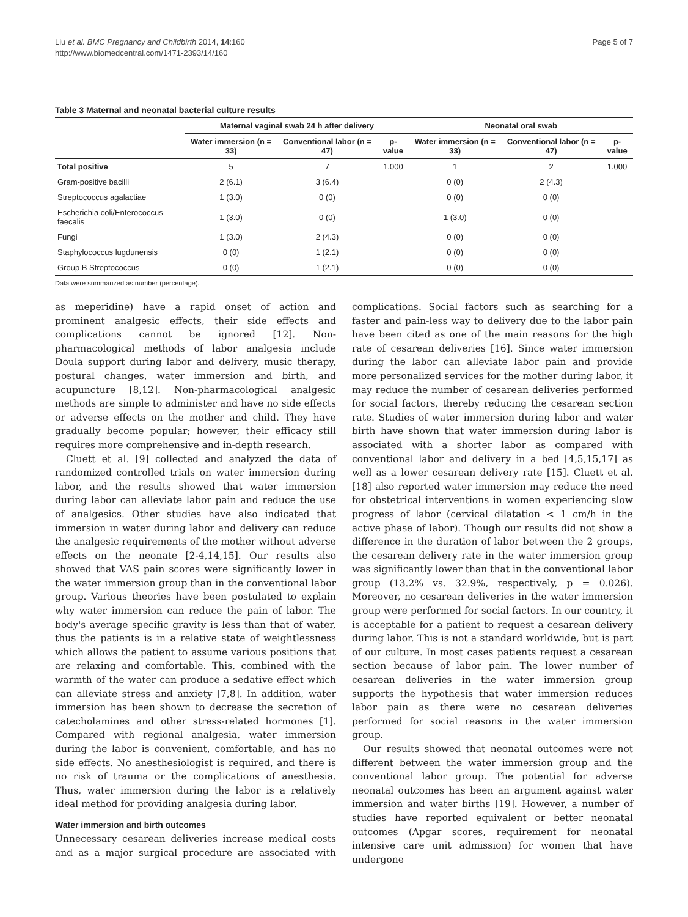Liu et al. BMC Pregnancy and Childbirth 2014, 14:160
http://www.biomedcentral.com/1471-2393/14/160
Page 5 of 7
Table 3 Maternal and neonatal bacterial culture results
| | Maternal vaginal swab 24 h after delivery | | | Neonatal oral swab | | |
| --- | --- | --- | --- | --- | --- | --- |
| | Water immersion (n = 33) | Conventional labor (n = 47) | p-value | Water immersion (n = 33) | Conventional labor (n = 47) | p-value |
| Total positive | 5 | 7 | 1.000 | 1 | 2 | 1.000 |
| Gram-positive bacilli | 2 (6.1) | 3 (6.4) | | 0 (0) | 2 (4.3) | |
| Streptococcus agalactiae | 1 (3.0) | 0 (0) | | 0 (0) | 0 (0) | |
| Escherichia coli/Enterococcus faecalis | 1 (3.0) | 0 (0) | | 1 (3.0) | 0 (0) | |
| Fungi | 1 (3.0) | 2 (4.3) | | 0 (0) | 0 (0) | |
| Staphylococcus lugdunensis | 0 (0) | 1 (2.1) | | 0 (0) | 0 (0) | |
| Group B Streptococcus | 0 (0) | 1 (2.1) | | 0 (0) | 0 (0) | |
Data were summarized as number (percentage).
as meperidine) have a rapid onset of action and prominent analgesic effects, their side effects and complications cannot be ignored [12]. Non-pharmacological methods of labor analgesia include Doula support during labor and delivery, music therapy, postural changes, water immersion and birth, and acupuncture [8,12]. Non-pharmacological analgesic methods are simple to administer and have no side effects or adverse effects on the mother and child. They have gradually become popular; however, their efficacy still requires more comprehensive and in-depth research.
Cluett et al. [9] collected and analyzed the data of randomized controlled trials on water immersion during labor, and the results showed that water immersion during labor can alleviate labor pain and reduce the use of analgesics. Other studies have also indicated that immersion in water during labor and delivery can reduce the analgesic requirements of the mother without adverse effects on the neonate [2-4,14,15]. Our results also showed that VAS pain scores were significantly lower in the water immersion group than in the conventional labor group. Various theories have been postulated to explain why water immersion can reduce the pain of labor. The body's average specific gravity is less than that of water, thus the patients is in a relative state of weightlessness which allows the patient to assume various positions that are relaxing and comfortable. This, combined with the warmth of the water can produce a sedative effect which can alleviate stress and anxiety [7,8]. In addition, water immersion has been shown to decrease the secretion of catecholamines and other stress-related hormones [1]. Compared with regional analgesia, water immersion during the labor is convenient, comfortable, and has no side effects. No anesthesiologist is required, and there is no risk of trauma or the complications of anesthesia. Thus, water immersion during the labor is a relatively ideal method for providing analgesia during labor.
Water immersion and birth outcomes
Unnecessary cesarean deliveries increase medical costs and as a major surgical procedure are associated with complications. Social factors such as searching for a faster and pain-less way to delivery due to the labor pain have been cited as one of the main reasons for the high rate of cesarean deliveries [16]. Since water immersion during the labor can alleviate labor pain and provide more personalized services for the mother during labor, it may reduce the number of cesarean deliveries performed for social factors, thereby reducing the cesarean section rate. Studies of water immersion during labor and water birth have shown that water immersion during labor is associated with a shorter labor as compared with conventional labor and delivery in a bed [4,5,15,17] as well as a lower cesarean delivery rate [15]. Cluett et al. [18] also reported water immersion may reduce the need for obstetrical interventions in women experiencing slow progress of labor (cervical dilatation < 1 cm/h in the active phase of labor). Though our results did not show a difference in the duration of labor between the 2 groups, the cesarean delivery rate in the water immersion group was significantly lower than that in the conventional labor group (13.2% vs. 32.9%, respectively, p = 0.026). Moreover, no cesarean deliveries in the water immersion group were performed for social factors. In our country, it is acceptable for a patient to request a cesarean delivery during labor. This is not a standard worldwide, but is part of our culture. In most cases patients request a cesarean section because of labor pain. The lower number of cesarean deliveries in the water immersion group supports the hypothesis that water immersion reduces labor pain as there were no cesarean deliveries performed for social reasons in the water immersion group.
Our results showed that neonatal outcomes were not different between the water immersion group and the conventional labor group. The potential for adverse neonatal outcomes has been an argument against water immersion and water births [19]. However, a number of studies have reported equivalent or better neonatal outcomes (Apgar scores, requirement for neonatal intensive care unit admission) for women that have undergone